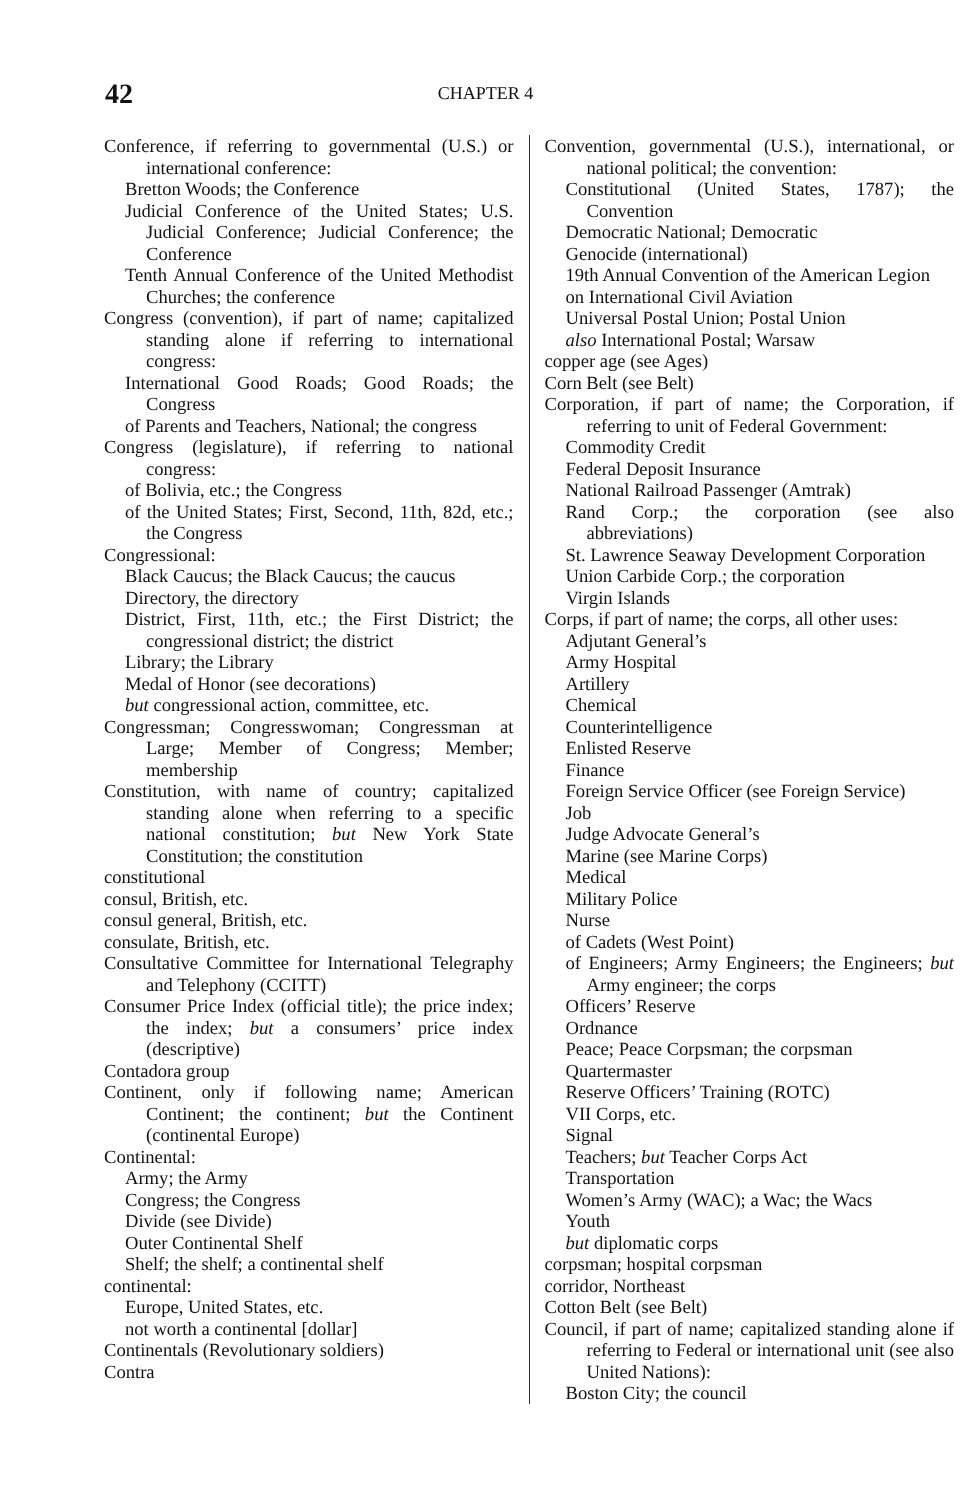42
CHAPTER 4
Conference, if referring to governmental (U.S.) or international conference:
Bretton Woods; the Conference
Judicial Conference of the United States; U.S. Judicial Conference; Judicial Conference; the Conference
Tenth Annual Conference of the United Methodist Churches; the conference
Congress (convention), if part of name; capitalized standing alone if referring to international congress:
International Good Roads; Good Roads; the Congress
of Parents and Teachers, National; the congress
Congress (legislature), if referring to national congress:
of Bolivia, etc.; the Congress
of the United States; First, Second, 11th, 82d, etc.; the Congress
Congressional:
Black Caucus; the Black Caucus; the caucus
Directory, the directory
District, First, 11th, etc.; the First District; the congressional district; the district
Library; the Library
Medal of Honor (see decorations)
but congressional action, committee, etc.
Congressman; Congresswoman; Congressman at Large; Member of Congress; Member; membership
Constitution, with name of country; capitalized standing alone when referring to a specific national constitution; but New York State Constitution; the constitution
constitutional
consul, British, etc.
consul general, British, etc.
consulate, British, etc.
Consultative Committee for International Telegraphy and Telephony (CCITT)
Consumer Price Index (official title); the price index; the index; but a consumers’ price index (descriptive)
Contadora group
Continent, only if following name; American Continent; the continent; but the Continent (continental Europe)
Continental:
Army; the Army
Congress; the Congress
Divide (see Divide)
Outer Continental Shelf
Shelf; the shelf; a continental shelf
continental:
Europe, United States, etc.
not worth a continental [dollar]
Continentals (Revolutionary soldiers)
Contra
Convention, governmental (U.S.), international, or national political; the convention:
Constitutional (United States, 1787); the Convention
Democratic National; Democratic
Genocide (international)
19th Annual Convention of the American Legion
on International Civil Aviation
Universal Postal Union; Postal Union
also International Postal; Warsaw
copper age (see Ages)
Corn Belt (see Belt)
Corporation, if part of name; the Corporation, if referring to unit of Federal Government:
Commodity Credit
Federal Deposit Insurance
National Railroad Passenger (Amtrak)
Rand Corp.; the corporation (see also abbreviations)
St. Lawrence Seaway Development Corporation
Union Carbide Corp.; the corporation
Virgin Islands
Corps, if part of name; the corps, all other uses:
Adjutant General’s
Army Hospital
Artillery
Chemical
Counterintelligence
Enlisted Reserve
Finance
Foreign Service Officer (see Foreign Service)
Job
Judge Advocate General’s
Marine (see Marine Corps)
Medical
Military Police
Nurse
of Cadets (West Point)
of Engineers; Army Engineers; the Engineers; but Army engineer; the corps
Officers’ Reserve
Ordnance
Peace; Peace Corpsman; the corpsman
Quartermaster
Reserve Officers’ Training (ROTC)
VII Corps, etc.
Signal
Teachers; but Teacher Corps Act
Transportation
Women’s Army (WAC); a Wac; the Wacs
Youth
but diplomatic corps
corpsman; hospital corpsman
corridor, Northeast
Cotton Belt (see Belt)
Council, if part of name; capitalized standing alone if referring to Federal or international unit (see also United Nations):
Boston City; the council